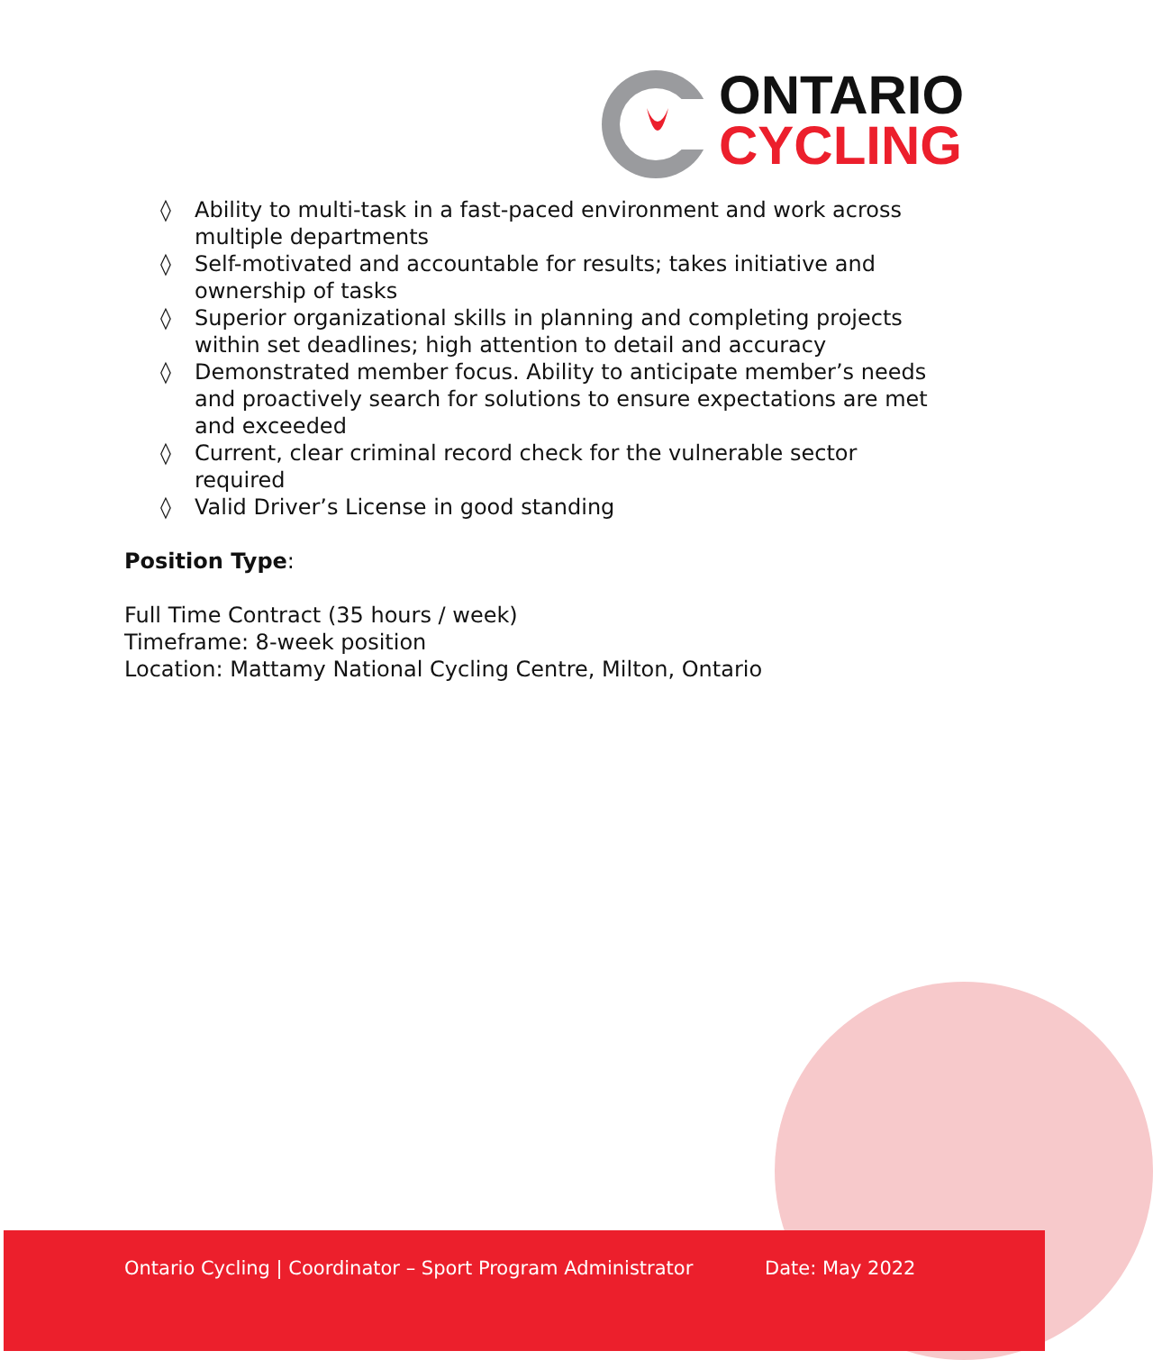ONTARIO
CYCLING
◊ Ability to multi-task in a fast-paced environment and work across multiple departments
◊ Self-motivated and accountable for results; takes initiative and ownership of tasks
◊ Superior organizational skills in planning and completing projects within set deadlines; high attention to detail and accuracy
◊ Demonstrated member focus. Ability to anticipate member’s needs and proactively search for solutions to ensure expectations are met and exceeded
◊ Current, clear criminal record check for the vulnerable sector required
◊ Valid Driver’s License in good standing
Position Type:
Full Time Contract (35 hours / week)
Timeframe: 8-week position
Location: Mattamy National Cycling Centre, Milton, Ontario
Ontario Cycling | Coordinator – Sport Program Administrator Date: May 2022